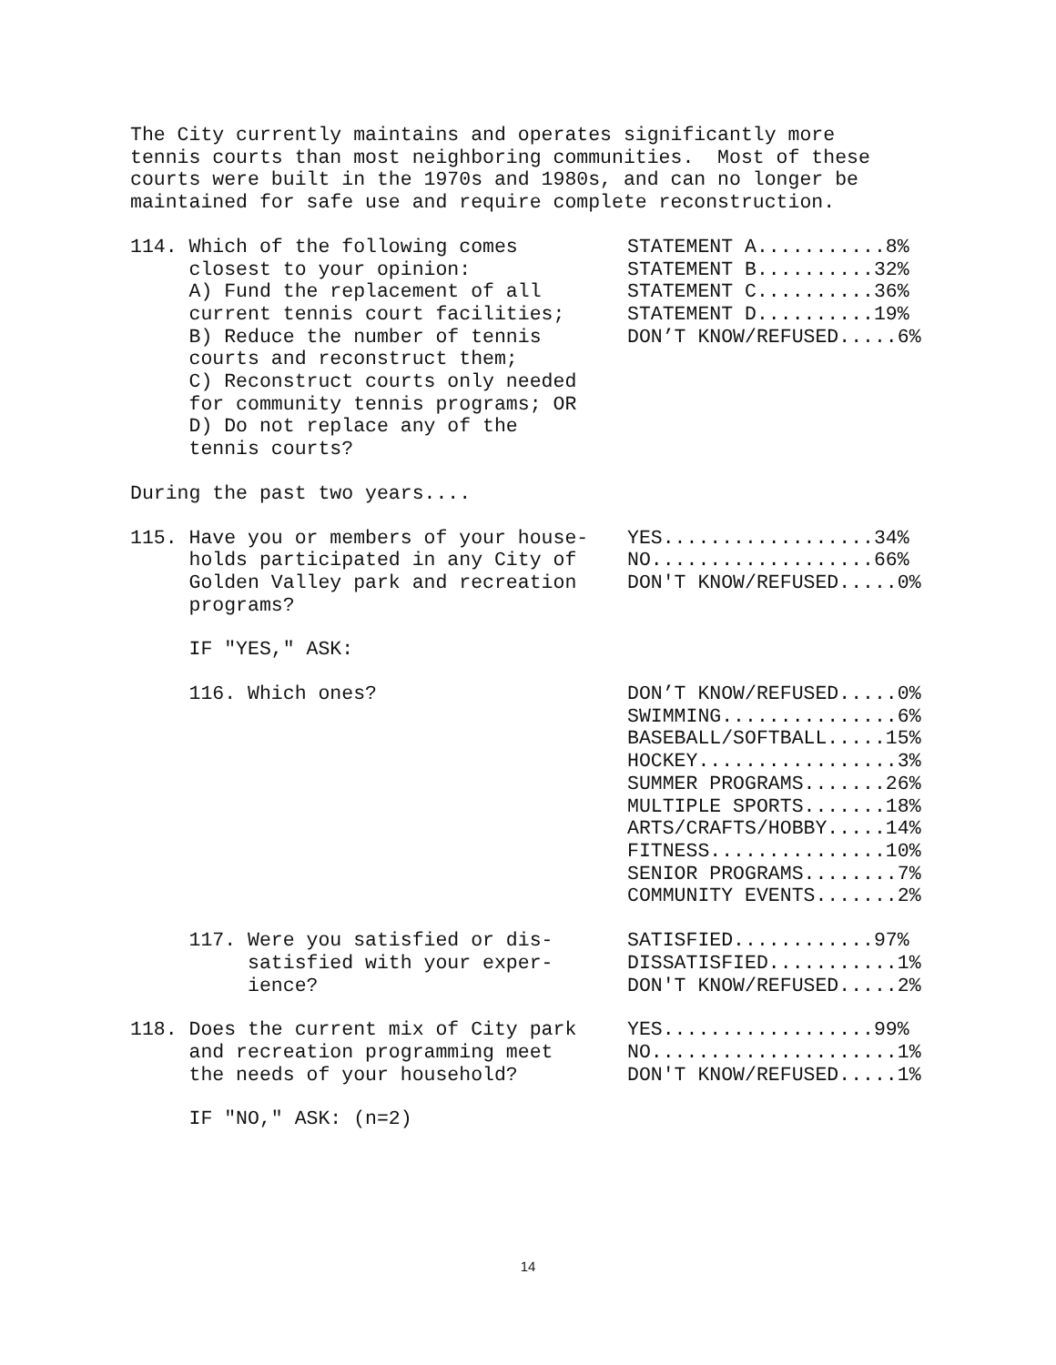The City currently maintains and operates significantly more tennis courts than most neighboring communities. Most of these courts were built in the 1970s and 1980s, and can no longer be maintained for safe use and require complete reconstruction.
| 114. Which of the following comes closest to your opinion: A) Fund the replacement of all current tennis court facilities; B) Reduce the number of tennis courts and reconstruct them; C) Reconstruct courts only needed for community tennis programs; OR D) Do not replace any of the tennis courts? | STATEMENT A...........8% STATEMENT B..........32% STATEMENT C..........36% STATEMENT D..........19% DON’T KNOW/REFUSED.....6% |
During the past two years....
| 115. Have you or members of your house- holds participated in any City of Golden Valley park and recreation programs? | YES..................34% NO...................66% DON'T KNOW/REFUSED.....0% |
IF "YES," ASK:
| 116. Which ones? | DON’T KNOW/REFUSED.....0% SWIMMING...............6% BASEBALL/SOFTBALL.....15% HOCKEY.................3% SUMMER PROGRAMS.......26% MULTIPLE SPORTS.......18% ARTS/CRAFTS/HOBBY.....14% FITNESS...............10% SENIOR PROGRAMS........7% COMMUNITY EVENTS.......2% |
| 117. Were you satisfied or dis- satisfied with your exper- ience? | SATISFIED............97% DISSATISFIED...........1% DON'T KNOW/REFUSED.....2% |
| 118. Does the current mix of City park and recreation programming meet the needs of your household? | YES..................99% NO.....................1% DON'T KNOW/REFUSED.....1% |
IF "NO," ASK: (n=2)
14